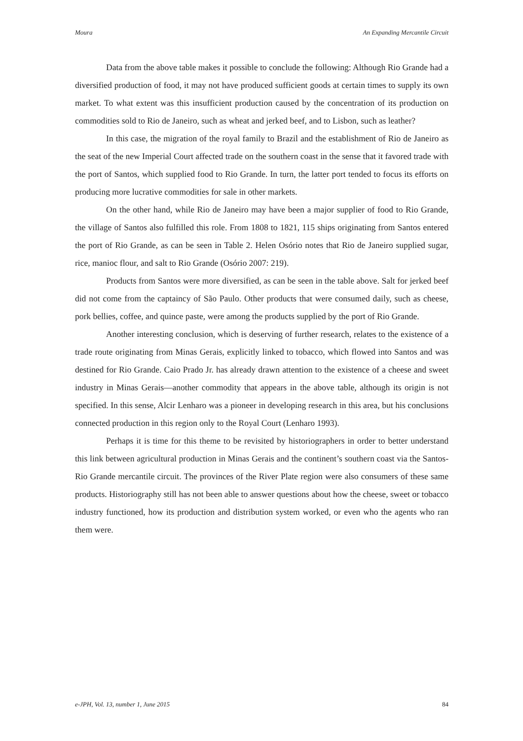Moura An Expanding Mercantile Circuit
Data from the above table makes it possible to conclude the following: Although Rio Grande had a diversified production of food, it may not have produced sufficient goods at certain times to supply its own market. To what extent was this insufficient production caused by the concentration of its production on commodities sold to Rio de Janeiro, such as wheat and jerked beef, and to Lisbon, such as leather?
In this case, the migration of the royal family to Brazil and the establishment of Rio de Janeiro as the seat of the new Imperial Court affected trade on the southern coast in the sense that it favored trade with the port of Santos, which supplied food to Rio Grande. In turn, the latter port tended to focus its efforts on producing more lucrative commodities for sale in other markets.
On the other hand, while Rio de Janeiro may have been a major supplier of food to Rio Grande, the village of Santos also fulfilled this role. From 1808 to 1821, 115 ships originating from Santos entered the port of Rio Grande, as can be seen in Table 2. Helen Osório notes that Rio de Janeiro supplied sugar, rice, manioc flour, and salt to Rio Grande (Osório 2007: 219).
Products from Santos were more diversified, as can be seen in the table above. Salt for jerked beef did not come from the captaincy of São Paulo. Other products that were consumed daily, such as cheese, pork bellies, coffee, and quince paste, were among the products supplied by the port of Rio Grande.
Another interesting conclusion, which is deserving of further research, relates to the existence of a trade route originating from Minas Gerais, explicitly linked to tobacco, which flowed into Santos and was destined for Rio Grande. Caio Prado Jr. has already drawn attention to the existence of a cheese and sweet industry in Minas Gerais—another commodity that appears in the above table, although its origin is not specified. In this sense, Alcir Lenharo was a pioneer in developing research in this area, but his conclusions connected production in this region only to the Royal Court (Lenharo 1993).
Perhaps it is time for this theme to be revisited by historiographers in order to better understand this link between agricultural production in Minas Gerais and the continent’s southern coast via the Santos-Rio Grande mercantile circuit. The provinces of the River Plate region were also consumers of these same products. Historiography still has not been able to answer questions about how the cheese, sweet or tobacco industry functioned, how its production and distribution system worked, or even who the agents who ran them were.
e-JPH, Vol. 13, number 1, June 2015 84